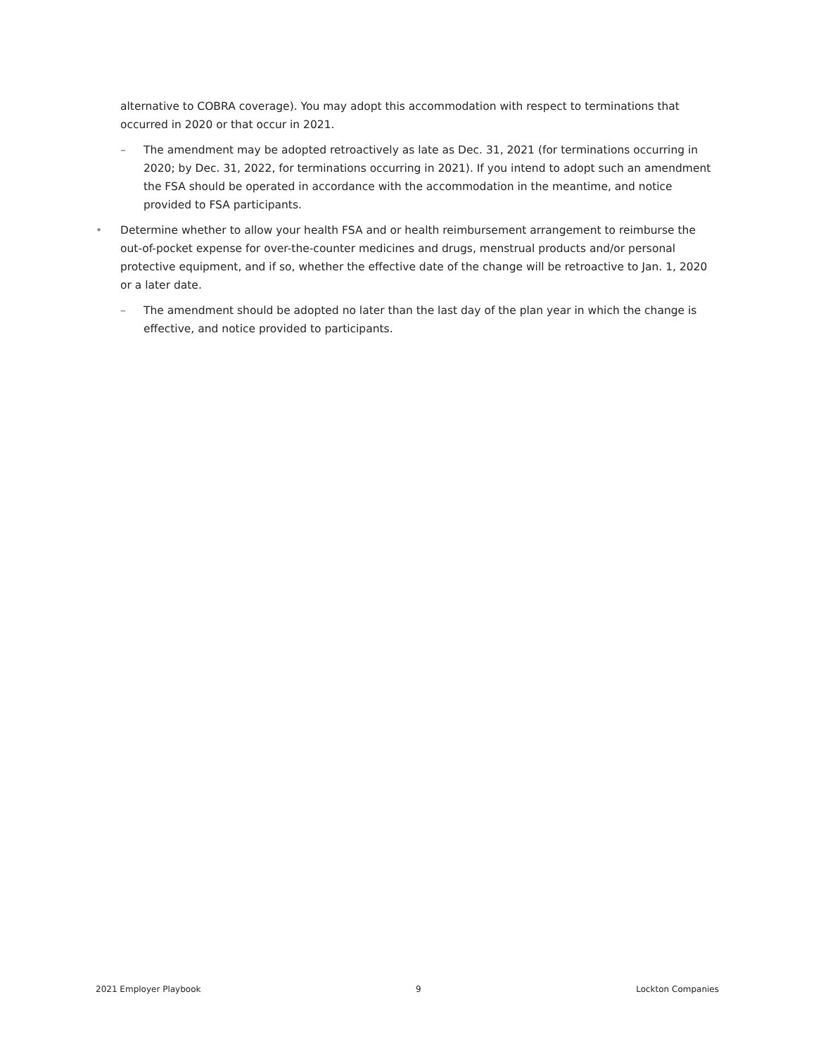alternative to COBRA coverage). You may adopt this accommodation with respect to terminations that occurred in 2020 or that occur in 2021.
– The amendment may be adopted retroactively as late as Dec. 31, 2021 (for terminations occurring in 2020; by Dec. 31, 2022, for terminations occurring in 2021). If you intend to adopt such an amendment the FSA should be operated in accordance with the accommodation in the meantime, and notice provided to FSA participants.
• Determine whether to allow your health FSA and or health reimbursement arrangement to reimburse the out-of-pocket expense for over-the-counter medicines and drugs, menstrual products and/or personal protective equipment, and if so, whether the effective date of the change will be retroactive to Jan. 1, 2020 or a later date.
– The amendment should be adopted no later than the last day of the plan year in which the change is effective, and notice provided to participants.
2021 Employer Playbook 9 Lockton Companies